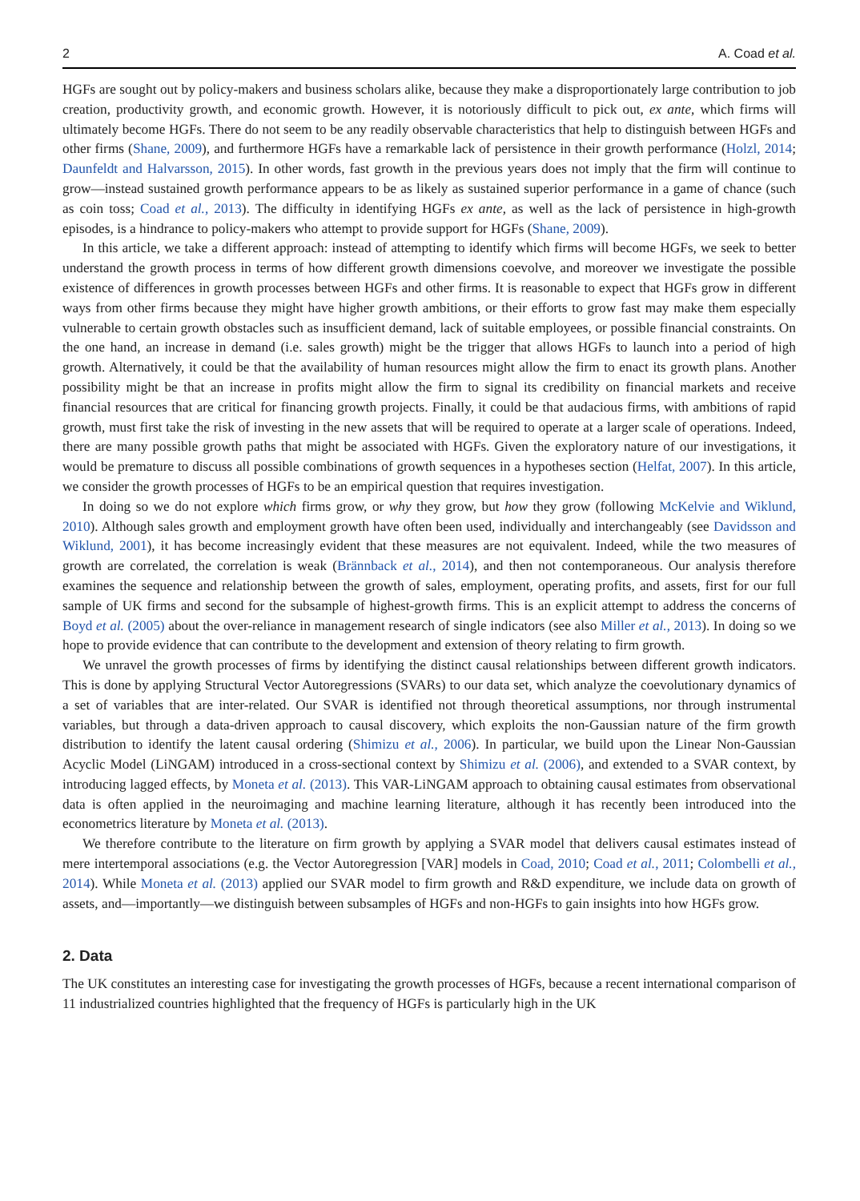2 A. Coad et al.
HGFs are sought out by policy-makers and business scholars alike, because they make a disproportionately large contribution to job creation, productivity growth, and economic growth. However, it is notoriously difficult to pick out, ex ante, which firms will ultimately become HGFs. There do not seem to be any readily observable characteristics that help to distinguish between HGFs and other firms (Shane, 2009), and furthermore HGFs have a remarkable lack of persistence in their growth performance (Holzl, 2014; Daunfeldt and Halvarsson, 2015). In other words, fast growth in the previous years does not imply that the firm will continue to grow—instead sustained growth performance appears to be as likely as sustained superior performance in a game of chance (such as coin toss; Coad et al., 2013). The difficulty in identifying HGFs ex ante, as well as the lack of persistence in high-growth episodes, is a hindrance to policy-makers who attempt to provide support for HGFs (Shane, 2009).
In this article, we take a different approach: instead of attempting to identify which firms will become HGFs, we seek to better understand the growth process in terms of how different growth dimensions coevolve, and moreover we investigate the possible existence of differences in growth processes between HGFs and other firms. It is reasonable to expect that HGFs grow in different ways from other firms because they might have higher growth ambitions, or their efforts to grow fast may make them especially vulnerable to certain growth obstacles such as insufficient demand, lack of suitable employees, or possible financial constraints. On the one hand, an increase in demand (i.e. sales growth) might be the trigger that allows HGFs to launch into a period of high growth. Alternatively, it could be that the availability of human resources might allow the firm to enact its growth plans. Another possibility might be that an increase in profits might allow the firm to signal its credibility on financial markets and receive financial resources that are critical for financing growth projects. Finally, it could be that audacious firms, with ambitions of rapid growth, must first take the risk of investing in the new assets that will be required to operate at a larger scale of operations. Indeed, there are many possible growth paths that might be associated with HGFs. Given the exploratory nature of our investigations, it would be premature to discuss all possible combinations of growth sequences in a hypotheses section (Helfat, 2007). In this article, we consider the growth processes of HGFs to be an empirical question that requires investigation.
In doing so we do not explore which firms grow, or why they grow, but how they grow (following McKelvie and Wiklund, 2010). Although sales growth and employment growth have often been used, individually and interchangeably (see Davidsson and Wiklund, 2001), it has become increasingly evident that these measures are not equivalent. Indeed, while the two measures of growth are correlated, the correlation is weak (Brännback et al., 2014), and then not contemporaneous. Our analysis therefore examines the sequence and relationship between the growth of sales, employment, operating profits, and assets, first for our full sample of UK firms and second for the subsample of highest-growth firms. This is an explicit attempt to address the concerns of Boyd et al. (2005) about the over-reliance in management research of single indicators (see also Miller et al., 2013). In doing so we hope to provide evidence that can contribute to the development and extension of theory relating to firm growth.
We unravel the growth processes of firms by identifying the distinct causal relationships between different growth indicators. This is done by applying Structural Vector Autoregressions (SVARs) to our data set, which analyze the coevolutionary dynamics of a set of variables that are inter-related. Our SVAR is identified not through theoretical assumptions, nor through instrumental variables, but through a data-driven approach to causal discovery, which exploits the non-Gaussian nature of the firm growth distribution to identify the latent causal ordering (Shimizu et al., 2006). In particular, we build upon the Linear Non-Gaussian Acyclic Model (LiNGAM) introduced in a cross-sectional context by Shimizu et al. (2006), and extended to a SVAR context, by introducing lagged effects, by Moneta et al. (2013). This VAR-LiNGAM approach to obtaining causal estimates from observational data is often applied in the neuroimaging and machine learning literature, although it has recently been introduced into the econometrics literature by Moneta et al. (2013).
We therefore contribute to the literature on firm growth by applying a SVAR model that delivers causal estimates instead of mere intertemporal associations (e.g. the Vector Autoregression [VAR] models in Coad, 2010; Coad et al., 2011; Colombelli et al., 2014). While Moneta et al. (2013) applied our SVAR model to firm growth and R&D expenditure, we include data on growth of assets, and—importantly—we distinguish between subsamples of HGFs and non-HGFs to gain insights into how HGFs grow.
2. Data
The UK constitutes an interesting case for investigating the growth processes of HGFs, because a recent international comparison of 11 industrialized countries highlighted that the frequency of HGFs is particularly high in the UK